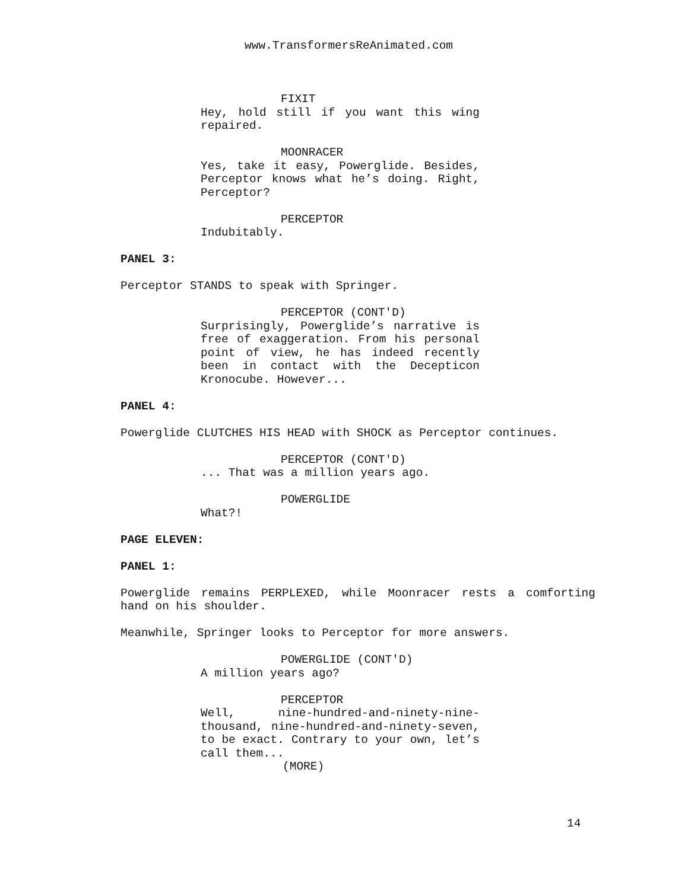www.TransformersReAnimated.com
FIXIT
Hey, hold still if you want this wing repaired.
MOONRACER
Yes, take it easy, Powerglide. Besides, Perceptor knows what he’s doing. Right, Perceptor?
PERCEPTOR
Indubitably.
PANEL 3:
Perceptor STANDS to speak with Springer.
PERCEPTOR (CONT'D)
Surprisingly, Powerglide’s narrative is free of exaggeration. From his personal point of view, he has indeed recently been in contact with the Decepticon Kronocube. However...
PANEL 4:
Powerglide CLUTCHES HIS HEAD with SHOCK as Perceptor continues.
PERCEPTOR (CONT'D)
... That was a million years ago.
POWERGLIDE
What?!
PAGE ELEVEN:
PANEL 1:
Powerglide remains PERPLEXED, while Moonracer rests a comforting hand on his shoulder.
Meanwhile, Springer looks to Perceptor for more answers.
POWERGLIDE (CONT'D)
A million years ago?
PERCEPTOR
Well, nine-hundred-and-ninety-nine-thousand, nine-hundred-and-ninety-seven, to be exact. Contrary to your own, let’s call them...
(MORE)
14